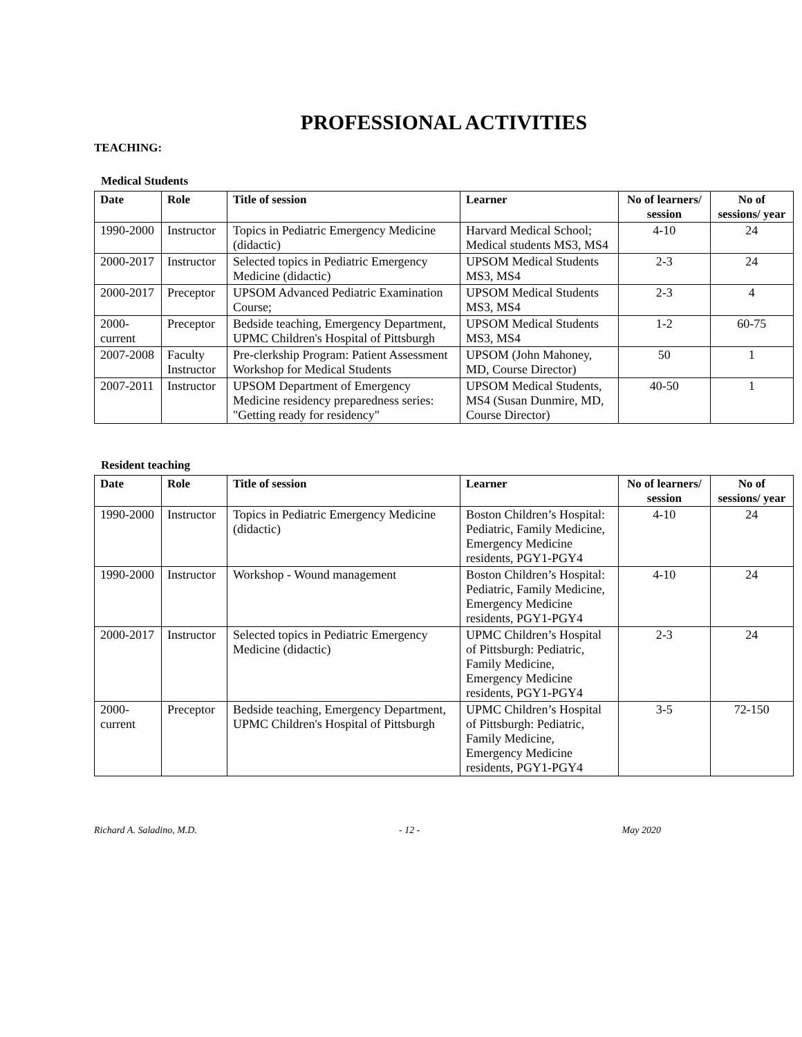PROFESSIONAL ACTIVITIES
TEACHING:
Medical Students
| Date | Role | Title of session | Learner | No of learners/ session | No of sessions/ year |
| --- | --- | --- | --- | --- | --- |
| 1990-2000 | Instructor | Topics in Pediatric Emergency Medicine (didactic) | Harvard Medical School; Medical students MS3, MS4 | 4-10 | 24 |
| 2000-2017 | Instructor | Selected topics in Pediatric Emergency Medicine (didactic) | UPSOM Medical Students MS3, MS4 | 2-3 | 24 |
| 2000-2017 | Preceptor | UPSOM Advanced Pediatric Examination Course; | UPSOM Medical Students MS3, MS4 | 2-3 | 4 |
| 2000-current | Preceptor | Bedside teaching, Emergency Department, UPMC Children's Hospital of Pittsburgh | UPSOM Medical Students MS3, MS4 | 1-2 | 60-75 |
| 2007-2008 | Faculty Instructor | Pre-clerkship Program: Patient Assessment Workshop for Medical Students | UPSOM (John Mahoney, MD, Course Director) | 50 | 1 |
| 2007-2011 | Instructor | UPSOM Department of Emergency Medicine residency preparedness series: "Getting ready for residency" | UPSOM Medical Students, MS4 (Susan Dunmire, MD, Course Director) | 40-50 | 1 |
Resident teaching
| Date | Role | Title of session | Learner | No of learners/ session | No of sessions/ year |
| --- | --- | --- | --- | --- | --- |
| 1990-2000 | Instructor | Topics in Pediatric Emergency Medicine (didactic) | Boston Children’s Hospital: Pediatric, Family Medicine, Emergency Medicine residents, PGY1-PGY4 | 4-10 | 24 |
| 1990-2000 | Instructor | Workshop - Wound management | Boston Children’s Hospital: Pediatric, Family Medicine, Emergency Medicine residents, PGY1-PGY4 | 4-10 | 24 |
| 2000-2017 | Instructor | Selected topics in Pediatric Emergency Medicine (didactic) | UPMC Children’s Hospital of Pittsburgh: Pediatric, Family Medicine, Emergency Medicine residents, PGY1-PGY4 | 2-3 | 24 |
| 2000-current | Preceptor | Bedside teaching, Emergency Department, UPMC Children's Hospital of Pittsburgh | UPMC Children’s Hospital of Pittsburgh: Pediatric, Family Medicine, Emergency Medicine residents, PGY1-PGY4 | 3-5 | 72-150 |
Richard A. Saladino, M.D. - 12 - May 2020